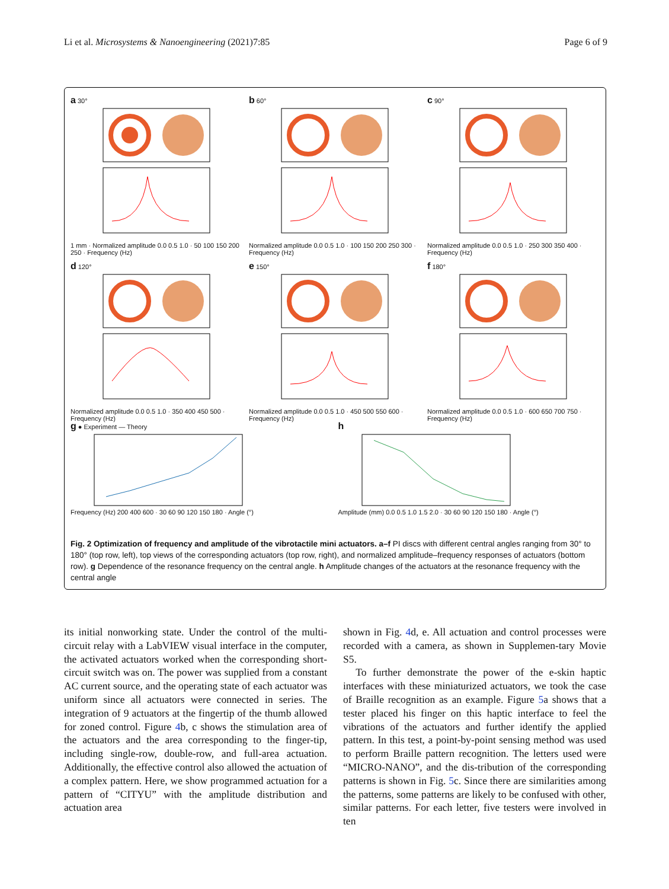Li et al. Microsystems & Nanoengineering (2021)7:85 Page 6 of 9
a 30°
1 mm · Normalized amplitude 0.0 0.5 1.0 · 50 100 150 200 250 · Frequency (Hz)
b 60°
Normalized amplitude 0.0 0.5 1.0 · 100 150 200 250 300 · Frequency (Hz)
c 90°
Normalized amplitude 0.0 0.5 1.0 · 250 300 350 400 · Frequency (Hz)
d 120°
Normalized amplitude 0.0 0.5 1.0 · 350 400 450 500 · Frequency (Hz)
e 150°
Normalized amplitude 0.0 0.5 1.0 · 450 500 550 600 · Frequency (Hz)
f 180°
Normalized amplitude 0.0 0.5 1.0 · 600 650 700 750 · Frequency (Hz)
g ● Experiment — Theory
Frequency (Hz) 200 400 600 · 30 60 90 120 150 180 · Angle (°)
h
Amplitude (mm) 0.0 0.5 1.0 1.5 2.0 · 30 60 90 120 150 180 · Angle (°)
Fig. 2 Optimization of frequency and amplitude of the vibrotactile mini actuators. a–f PI discs with different central angles ranging from 30° to 180° (top row, left), top views of the corresponding actuators (top row, right), and normalized amplitude–frequency responses of actuators (bottom row). g Dependence of the resonance frequency on the central angle. h Amplitude changes of the actuators at the resonance frequency with the central angle
its initial nonworking state. Under the control of the multi-circuit relay with a LabVIEW visual interface in the computer, the activated actuators worked when the corresponding short-circuit switch was on. The power was supplied from a constant AC current source, and the operating state of each actuator was uniform since all actuators were connected in series. The integration of 9 actuators at the fingertip of the thumb allowed for zoned control. Figure 4b, c shows the stimulation area of the actuators and the area corresponding to the finger-tip, including single-row, double-row, and full-area actuation. Additionally, the effective control also allowed the actuation of a complex pattern. Here, we show programmed actuation for a pattern of “CITYU” with the amplitude distribution and actuation area
shown in Fig. 4d, e. All actuation and control processes were recorded with a camera, as shown in Supplemen-tary Movie S5.
To further demonstrate the power of the e-skin haptic interfaces with these miniaturized actuators, we took the case of Braille recognition as an example. Figure 5a shows that a tester placed his finger on this haptic interface to feel the vibrations of the actuators and further identify the applied pattern. In this test, a point-by-point sensing method was used to perform Braille pattern recognition. The letters used were “MICRO-NANO”, and the dis-tribution of the corresponding patterns is shown in Fig. 5c. Since there are similarities among the patterns, some patterns are likely to be confused with other, similar patterns. For each letter, five testers were involved in ten